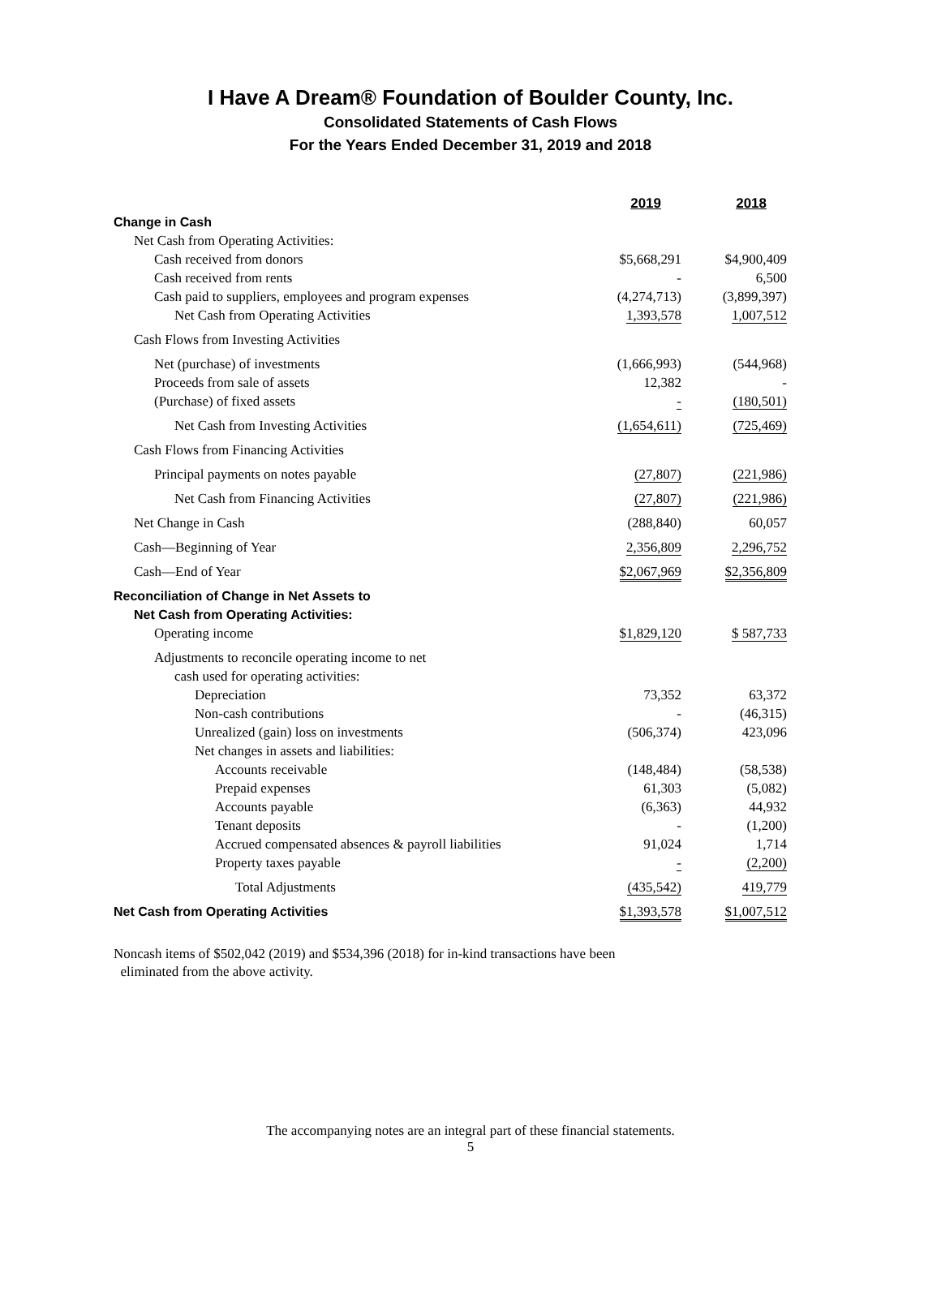I Have A Dream® Foundation of Boulder County, Inc.
Consolidated Statements of Cash Flows
For the Years Ended December 31, 2019 and 2018
| | 2019 | 2018 |
| Change in Cash | | |
| Net Cash from Operating Activities: | | |
| Cash received from donors | $5,668,291 | $4,900,409 |
| Cash received from rents | - | 6,500 |
| Cash paid to suppliers, employees and program expenses | (4,274,713) | (3,899,397) |
| Net Cash from Operating Activities | 1,393,578 | 1,007,512 |
| Cash Flows from Investing Activities | | |
| Net (purchase) of investments | (1,666,993) | (544,968) |
| Proceeds from sale of assets | 12,382 | - |
| (Purchase) of fixed assets | - | (180,501) |
| Net Cash from Investing Activities | (1,654,611) | (725,469) |
| Cash Flows from Financing Activities | | |
| Principal payments on notes payable | (27,807) | (221,986) |
| Net Cash from Financing Activities | (27,807) | (221,986) |
| Net Change in Cash | (288,840) | 60,057 |
| Cash—Beginning of Year | 2,356,809 | 2,296,752 |
| Cash—End of Year | $2,067,969 | $2,356,809 |
| Reconciliation of Change in Net Assets to | | |
| Net Cash from Operating Activities: | | |
| Operating income | $1,829,120 | $ 587,733 |
| Adjustments to reconcile operating income to net | | |
| cash used for operating activities: | | |
| Depreciation | 73,352 | 63,372 |
| Non-cash contributions | - | (46,315) |
| Unrealized (gain) loss on investments | (506,374) | 423,096 |
| Net changes in assets and liabilities: | | |
| Accounts receivable | (148,484) | (58,538) |
| Prepaid expenses | 61,303 | (5,082) |
| Accounts payable | (6,363) | 44,932 |
| Tenant deposits | - | (1,200) |
| Accrued compensated absences & payroll liabilities | 91,024 | 1,714 |
| Property taxes payable | - | (2,200) |
| Total Adjustments | (435,542) | 419,779 |
| Net Cash from Operating Activities | $1,393,578 | $1,007,512 |
Noncash items of $502,042 (2019) and $534,396 (2018) for in-kind transactions have been
eliminated from the above activity.
The accompanying notes are an integral part of these financial statements.
5